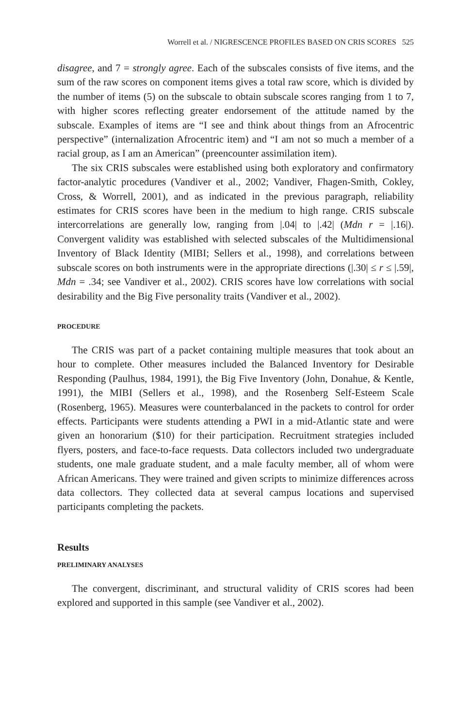Worrell et al. / NIGRESCENCE PROFILES BASED ON CRIS SCORES 525
disagree, and 7 = strongly agree. Each of the subscales consists of five items, and the sum of the raw scores on component items gives a total raw score, which is divided by the number of items (5) on the subscale to obtain subscale scores ranging from 1 to 7, with higher scores reflecting greater endorsement of the attitude named by the subscale. Examples of items are “I see and think about things from an Afrocentric perspective” (internalization Afrocentric item) and “I am not so much a member of a racial group, as I am an American” (preencounter assimilation item).
The six CRIS subscales were established using both exploratory and confirmatory factor-analytic procedures (Vandiver et al., 2002; Vandiver, Fhagen-Smith, Cokley, Cross, & Worrell, 2001), and as indicated in the previous paragraph, reliability estimates for CRIS scores have been in the medium to high range. CRIS subscale intercorrelations are generally low, ranging from |.04| to |.42| (Mdn r = |.16|). Convergent validity was established with selected subscales of the Multidimensional Inventory of Black Identity (MIBI; Sellers et al., 1998), and correlations between subscale scores on both instruments were in the appropriate directions (|.30| ≤ r ≤ |.59|, Mdn = .34; see Vandiver et al., 2002). CRIS scores have low correlations with social desirability and the Big Five personality traits (Vandiver et al., 2002).
PROCEDURE
The CRIS was part of a packet containing multiple measures that took about an hour to complete. Other measures included the Balanced Inventory for Desirable Responding (Paulhus, 1984, 1991), the Big Five Inventory (John, Donahue, & Kentle, 1991), the MIBI (Sellers et al., 1998), and the Rosenberg Self-Esteem Scale (Rosenberg, 1965). Measures were counterbalanced in the packets to control for order effects. Participants were students attending a PWI in a mid-Atlantic state and were given an honorarium ($10) for their participation. Recruitment strategies included flyers, posters, and face-to-face requests. Data collectors included two undergraduate students, one male graduate student, and a male faculty member, all of whom were African Americans. They were trained and given scripts to minimize differences across data collectors. They collected data at several campus locations and supervised participants completing the packets.
Results
PRELIMINARY ANALYSES
The convergent, discriminant, and structural validity of CRIS scores had been explored and supported in this sample (see Vandiver et al., 2002).